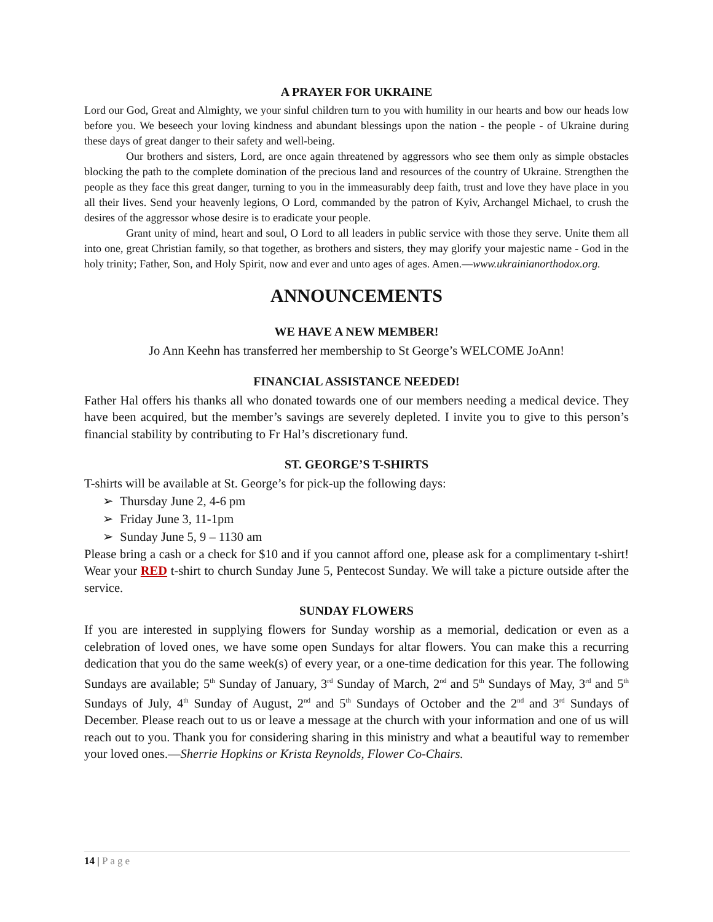A PRAYER FOR UKRAINE
Lord our God, Great and Almighty, we your sinful children turn to you with humility in our hearts and bow our heads low before you. We beseech your loving kindness and abundant blessings upon the nation - the people - of Ukraine during these days of great danger to their safety and well-being.
Our brothers and sisters, Lord, are once again threatened by aggressors who see them only as simple obstacles blocking the path to the complete domination of the precious land and resources of the country of Ukraine. Strengthen the people as they face this great danger, turning to you in the immeasurably deep faith, trust and love they have place in you all their lives. Send your heavenly legions, O Lord, commanded by the patron of Kyiv, Archangel Michael, to crush the desires of the aggressor whose desire is to eradicate your people.
Grant unity of mind, heart and soul, O Lord to all leaders in public service with those they serve. Unite them all into one, great Christian family, so that together, as brothers and sisters, they may glorify your majestic name - God in the holy trinity; Father, Son, and Holy Spirit, now and ever and unto ages of ages. Amen.—www.ukrainianorthodox.org.
ANNOUNCEMENTS
WE HAVE A NEW MEMBER!
Jo Ann Keehn has transferred her membership to St George’s WELCOME JoAnn!
FINANCIAL ASSISTANCE NEEDED!
Father Hal offers his thanks all who donated towards one of our members needing a medical device. They have been acquired, but the member’s savings are severely depleted. I invite you to give to this person’s financial stability by contributing to Fr Hal’s discretionary fund.
ST. GEORGE’S T-SHIRTS
T-shirts will be available at St. George’s for pick-up the following days:
➢ Thursday June 2, 4-6 pm
➢ Friday June 3, 11-1pm
➢ Sunday June 5, 9 – 1130 am
Please bring a cash or a check for $10 and if you cannot afford one, please ask for a complimentary t-shirt! Wear your RED t-shirt to church Sunday June 5, Pentecost Sunday. We will take a picture outside after the service.
SUNDAY FLOWERS
If you are interested in supplying flowers for Sunday worship as a memorial, dedication or even as a celebration of loved ones, we have some open Sundays for altar flowers. You can make this a recurring dedication that you do the same week(s) of every year, or a one-time dedication for this year. The following Sundays are available; 5<sup>th</sup> Sunday of January, 3<sup>rd</sup> Sunday of March, 2<sup>nd</sup> and 5<sup>th</sup> Sundays of May, 3<sup>rd</sup> and 5<sup>th</sup> Sundays of July, 4<sup>th</sup> Sunday of August, 2<sup>nd</sup> and 5<sup>th</sup> Sundays of October and the 2<sup>nd</sup> and 3<sup>rd</sup> Sundays of December. Please reach out to us or leave a message at the church with your information and one of us will reach out to you. Thank you for considering sharing in this ministry and what a beautiful way to remember your loved ones.—Sherrie Hopkins or Krista Reynolds, Flower Co-Chairs.
14 | Page